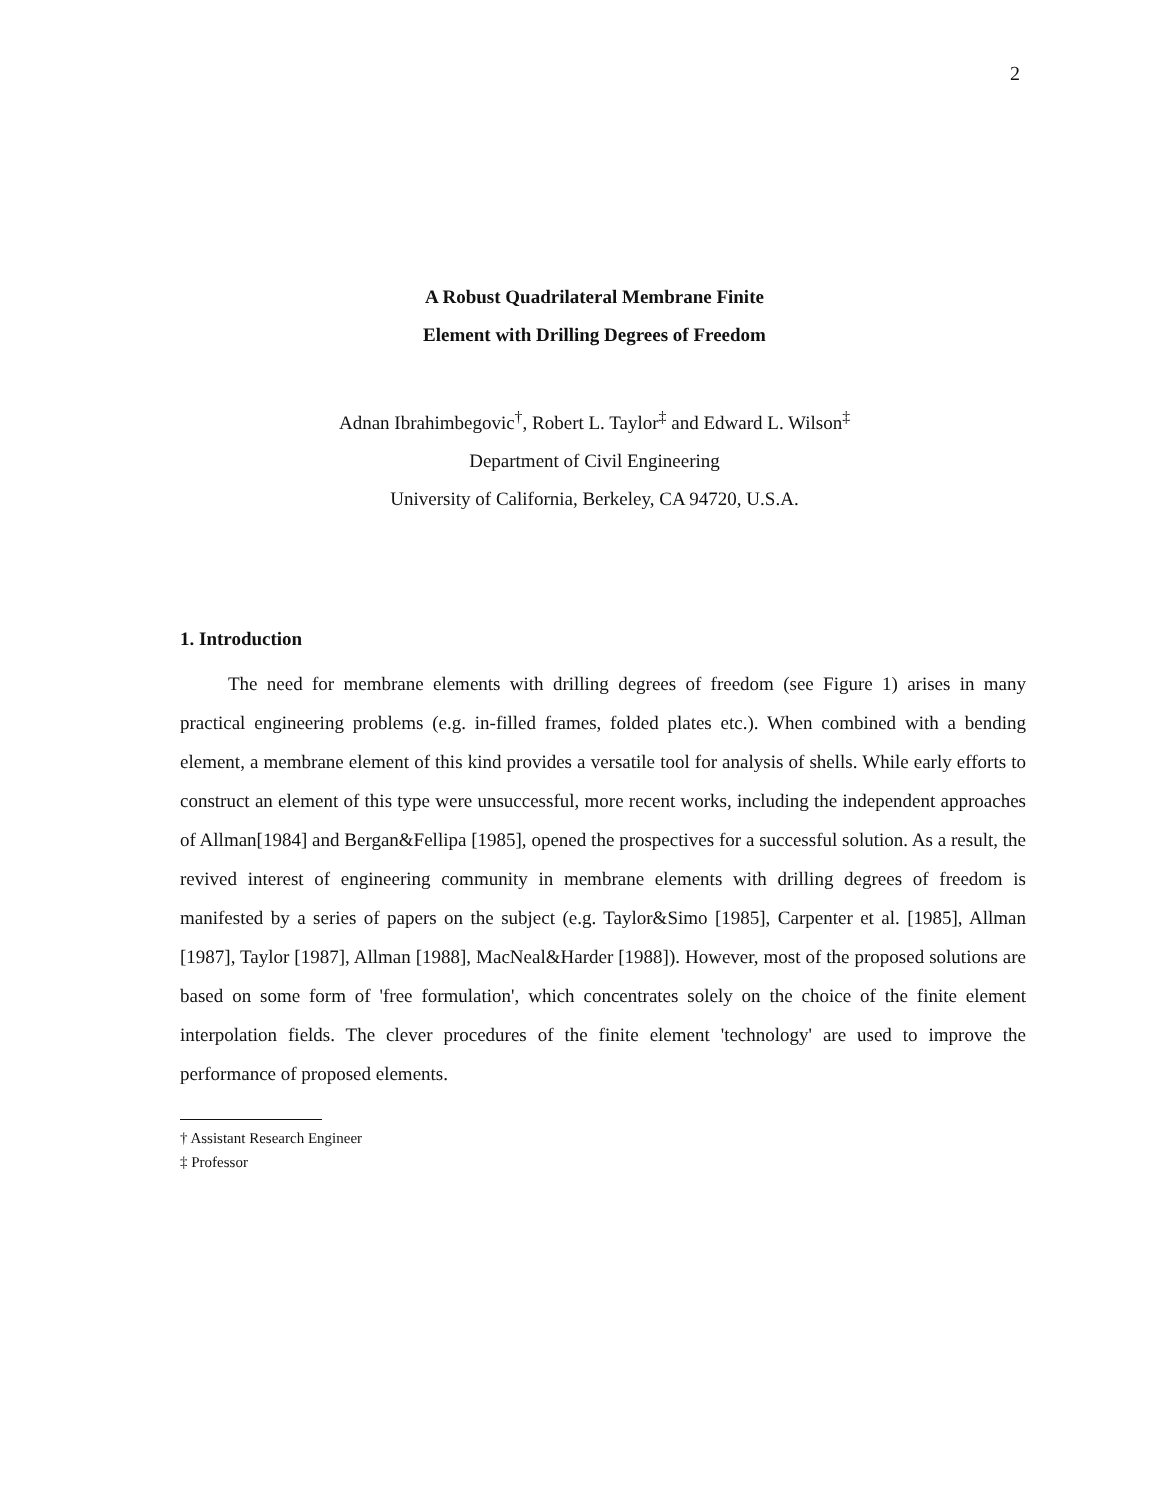2
A Robust Quadrilateral Membrane Finite
Element with Drilling Degrees of Freedom
Adnan Ibrahimbegovic<sup>†</sup>, Robert L. Taylor<sup>‡</sup> and Edward L. Wilson<sup>‡</sup>
Department of Civil Engineering
University of California, Berkeley, CA 94720, U.S.A.
1. Introduction
The need for membrane elements with drilling degrees of freedom (see Figure 1) arises in many practical engineering problems (e.g. in-filled frames, folded plates etc.). When combined with a bending element, a membrane element of this kind provides a versatile tool for analysis of shells. While early efforts to construct an element of this type were unsuccessful, more recent works, including the independent approaches of Allman[1984] and Bergan&Fellipa [1985], opened the prospectives for a successful solution. As a result, the revived interest of engineering community in membrane elements with drilling degrees of freedom is manifested by a series of papers on the subject (e.g. Taylor&Simo [1985], Carpenter et al. [1985], Allman [1987], Taylor [1987], Allman [1988], MacNeal&Harder [1988]). However, most of the proposed solutions are based on some form of 'free formulation', which concentrates solely on the choice of the finite element interpolation fields. The clever procedures of the finite element 'technology' are used to improve the performance of proposed elements.
† Assistant Research Engineer
‡ Professor